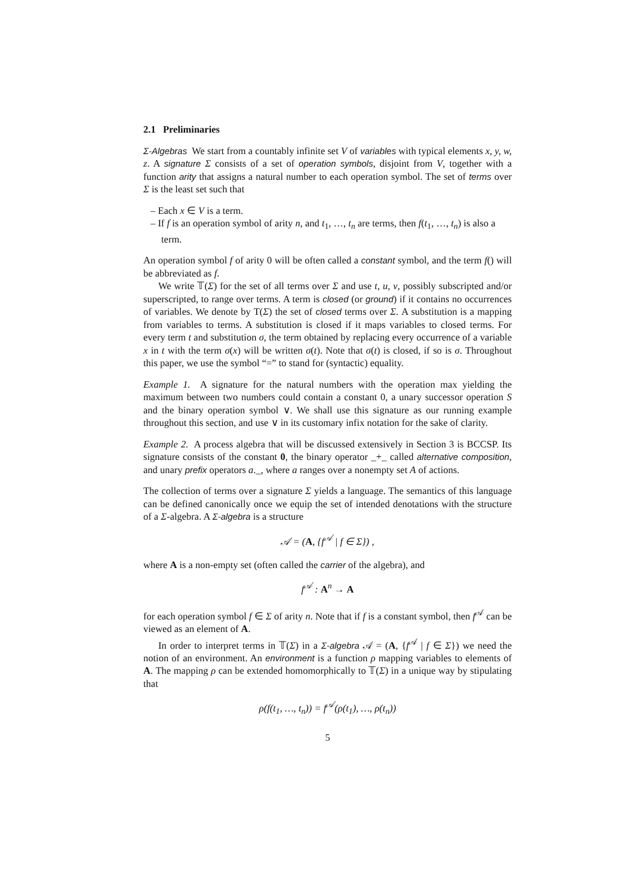2.1 Preliminaries
Σ-Algebras We start from a countably infinite set V of variables with typical elements x, y, w, z. A signature Σ consists of a set of operation symbols, disjoint from V, together with a function arity that assigns a natural number to each operation symbol. The set of terms over Σ is the least set such that
– Each x ∈ V is a term.
– If f is an operation symbol of arity n, and t<sub>1</sub>, …, t<sub>n</sub> are terms, then f(t<sub>1</sub>, …, t<sub>n</sub>) is also a term.
An operation symbol f of arity 0 will be often called a constant symbol, and the term f() will be abbreviated as f.
We write 𝕋(Σ) for the set of all terms over Σ and use t, u, v, possibly subscripted and/or superscripted, to range over terms. A term is closed (or ground) if it contains no occurrences of variables. We denote by T(Σ) the set of closed terms over Σ. A substitution is a mapping from variables to terms. A substitution is closed if it maps variables to closed terms. For every term t and substitution σ, the term obtained by replacing every occurrence of a variable x in t with the term σ(x) will be written σ(t). Note that σ(t) is closed, if so is σ. Throughout this paper, we use the symbol “=” to stand for (syntactic) equality.
Example 1. A signature for the natural numbers with the operation max yielding the maximum between two numbers could contain a constant 0, a unary successor operation S and the binary operation symbol ∨. We shall use this signature as our running example throughout this section, and use ∨ in its customary infix notation for the sake of clarity.
Example 2. A process algebra that will be discussed extensively in Section 3 is BCCSP. Its signature consists of the constant 0, the binary operator _+_ called alternative composition, and unary prefix operators a._, where a ranges over a nonempty set A of actions.
The collection of terms over a signature Σ yields a language. The semantics of this language can be defined canonically once we equip the set of intended denotations with the structure of a Σ-algebra. A Σ-algebra is a structure
𝒜 = (A, {f<sup>𝒜</sup> | f ∈ Σ}) ,
where A is a non-empty set (often called the carrier of the algebra), and
f<sup>𝒜</sup> : A<sup>n</sup> → A
for each operation symbol f ∈ Σ of arity n. Note that if f is a constant symbol, then f<sup>𝒜</sup> can be viewed as an element of A.
In order to interpret terms in 𝕋(Σ) in a Σ-algebra 𝒜 = (A, {f<sup>𝒜</sup> | f ∈ Σ}) we need the notion of an environment. An environment is a function ρ mapping variables to elements of A. The mapping ρ can be extended homomorphically to 𝕋(Σ) in a unique way by stipulating that
ρ(f(t<sub>1</sub>, …, t<sub>n</sub>)) = f<sup>𝒜</sup>(ρ(t<sub>1</sub>), …, ρ(t<sub>n</sub>))
5